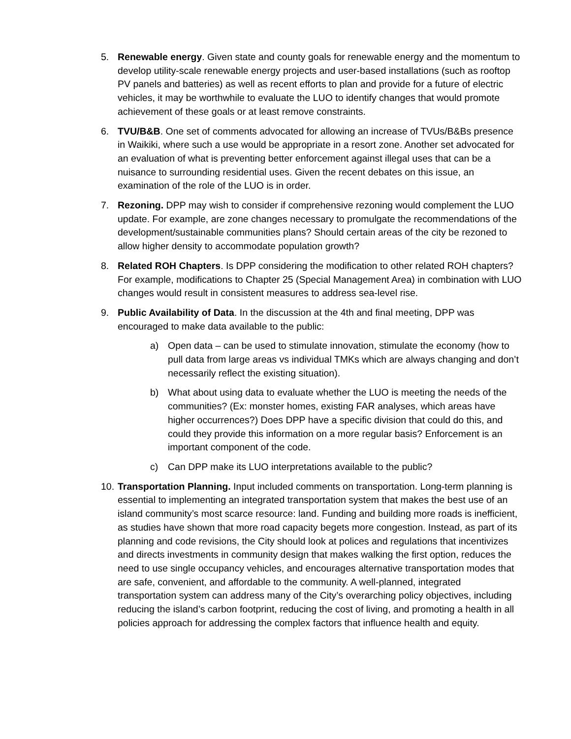5. Renewable energy. Given state and county goals for renewable energy and the momentum to develop utility-scale renewable energy projects and user-based installations (such as rooftop PV panels and batteries) as well as recent efforts to plan and provide for a future of electric vehicles, it may be worthwhile to evaluate the LUO to identify changes that would promote achievement of these goals or at least remove constraints.
6. TVU/B&B. One set of comments advocated for allowing an increase of TVUs/B&Bs presence in Waikiki, where such a use would be appropriate in a resort zone. Another set advocated for an evaluation of what is preventing better enforcement against illegal uses that can be a nuisance to surrounding residential uses. Given the recent debates on this issue, an examination of the role of the LUO is in order.
7. Rezoning. DPP may wish to consider if comprehensive rezoning would complement the LUO update. For example, are zone changes necessary to promulgate the recommendations of the development/sustainable communities plans? Should certain areas of the city be rezoned to allow higher density to accommodate population growth?
8. Related ROH Chapters. Is DPP considering the modification to other related ROH chapters? For example, modifications to Chapter 25 (Special Management Area) in combination with LUO changes would result in consistent measures to address sea-level rise.
9. Public Availability of Data. In the discussion at the 4th and final meeting, DPP was encouraged to make data available to the public:
a) Open data – can be used to stimulate innovation, stimulate the economy (how to pull data from large areas vs individual TMKs which are always changing and don’t necessarily reflect the existing situation).
b) What about using data to evaluate whether the LUO is meeting the needs of the communities? (Ex: monster homes, existing FAR analyses, which areas have higher occurrences?) Does DPP have a specific division that could do this, and could they provide this information on a more regular basis? Enforcement is an important component of the code.
c) Can DPP make its LUO interpretations available to the public?
10.
Transportation Planning. Input included comments on transportation. Long-term planning is essential to implementing an integrated transportation system that makes the best use of an island community’s most scarce resource: land. Funding and building more roads is inefficient, as studies have shown that more road capacity begets more congestion. Instead, as part of its planning and code revisions, the City should look at polices and regulations that incentivizes and directs investments in community design that makes walking the first option, reduces the need to use single occupancy vehicles, and encourages alternative transportation modes that are safe, convenient, and affordable to the community. A well-planned, integrated transportation system can address many of the City’s overarching policy objectives, including reducing the island’s carbon footprint, reducing the cost of living, and promoting a health in all policies approach for addressing the complex factors that influence health and equity.